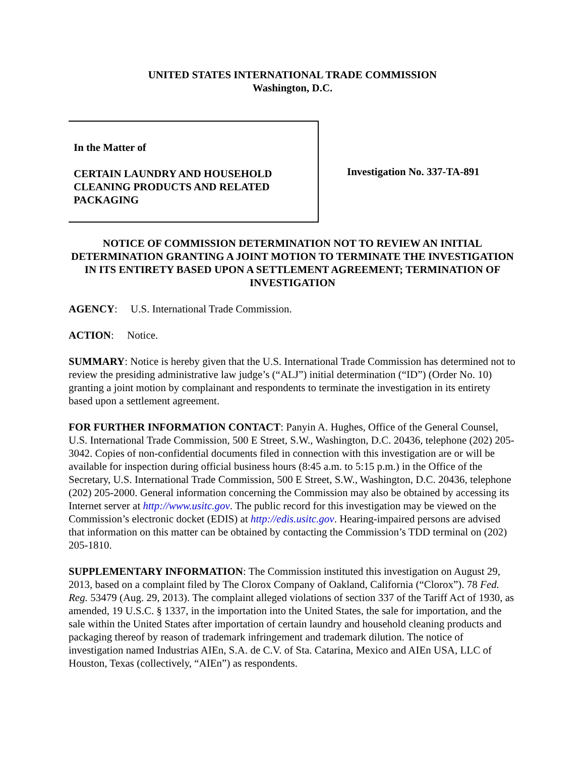UNITED STATES INTERNATIONAL TRADE COMMISSION
Washington, D.C.
In the Matter of
CERTAIN LAUNDRY AND HOUSEHOLD CLEANING PRODUCTS AND RELATED PACKAGING
Investigation No. 337-TA-891
NOTICE OF COMMISSION DETERMINATION NOT TO REVIEW AN INITIAL DETERMINATION GRANTING A JOINT MOTION TO TERMINATE THE INVESTIGATION IN ITS ENTIRETY BASED UPON A SETTLEMENT AGREEMENT; TERMINATION OF INVESTIGATION
AGENCY: U.S. International Trade Commission.
ACTION: Notice.
SUMMARY: Notice is hereby given that the U.S. International Trade Commission has determined not to review the presiding administrative law judge’s (“ALJ”) initial determination (“ID”) (Order No. 10) granting a joint motion by complainant and respondents to terminate the investigation in its entirety based upon a settlement agreement.
FOR FURTHER INFORMATION CONTACT: Panyin A. Hughes, Office of the General Counsel, U.S. International Trade Commission, 500 E Street, S.W., Washington, D.C. 20436, telephone (202) 205-3042. Copies of non-confidential documents filed in connection with this investigation are or will be available for inspection during official business hours (8:45 a.m. to 5:15 p.m.) in the Office of the Secretary, U.S. International Trade Commission, 500 E Street, S.W., Washington, D.C. 20436, telephone (202) 205-2000. General information concerning the Commission may also be obtained by accessing its Internet server at http://www.usitc.gov. The public record for this investigation may be viewed on the Commission’s electronic docket (EDIS) at http://edis.usitc.gov. Hearing-impaired persons are advised that information on this matter can be obtained by contacting the Commission’s TDD terminal on (202) 205-1810.
SUPPLEMENTARY INFORMATION: The Commission instituted this investigation on August 29, 2013, based on a complaint filed by The Clorox Company of Oakland, California (“Clorox”). 78 Fed. Reg. 53479 (Aug. 29, 2013). The complaint alleged violations of section 337 of the Tariff Act of 1930, as amended, 19 U.S.C. § 1337, in the importation into the United States, the sale for importation, and the sale within the United States after importation of certain laundry and household cleaning products and packaging thereof by reason of trademark infringement and trademark dilution. The notice of investigation named Industrias AIEn, S.A. de C.V. of Sta. Catarina, Mexico and AIEn USA, LLC of Houston, Texas (collectively, “AIEn”) as respondents.